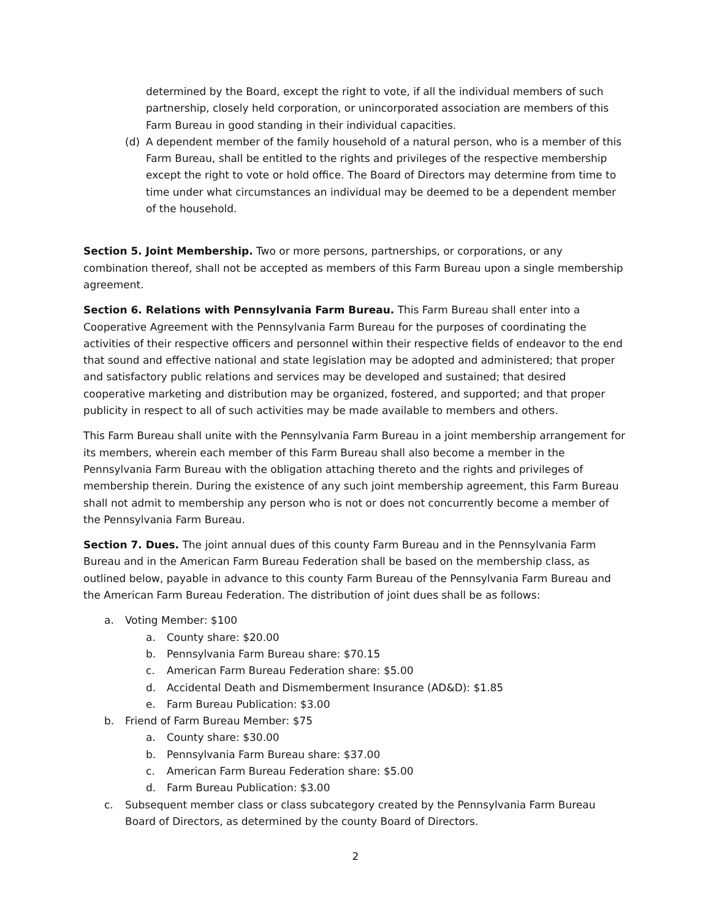determined by the Board, except the right to vote, if all the individual members of such partnership, closely held corporation, or unincorporated association are members of this Farm Bureau in good standing in their individual capacities.
(d) A dependent member of the family household of a natural person, who is a member of this Farm Bureau, shall be entitled to the rights and privileges of the respective membership except the right to vote or hold office. The Board of Directors may determine from time to time under what circumstances an individual may be deemed to be a dependent member of the household.
Section 5. Joint Membership. Two or more persons, partnerships, or corporations, or any combination thereof, shall not be accepted as members of this Farm Bureau upon a single membership agreement.
Section 6. Relations with Pennsylvania Farm Bureau. This Farm Bureau shall enter into a Cooperative Agreement with the Pennsylvania Farm Bureau for the purposes of coordinating the activities of their respective officers and personnel within their respective fields of endeavor to the end that sound and effective national and state legislation may be adopted and administered; that proper and satisfactory public relations and services may be developed and sustained; that desired cooperative marketing and distribution may be organized, fostered, and supported; and that proper publicity in respect to all of such activities may be made available to members and others.
This Farm Bureau shall unite with the Pennsylvania Farm Bureau in a joint membership arrangement for its members, wherein each member of this Farm Bureau shall also become a member in the Pennsylvania Farm Bureau with the obligation attaching thereto and the rights and privileges of membership therein. During the existence of any such joint membership agreement, this Farm Bureau shall not admit to membership any person who is not or does not concurrently become a member of the Pennsylvania Farm Bureau.
Section 7. Dues. The joint annual dues of this county Farm Bureau and in the Pennsylvania Farm Bureau and in the American Farm Bureau Federation shall be based on the membership class, as outlined below, payable in advance to this county Farm Bureau of the Pennsylvania Farm Bureau and the American Farm Bureau Federation. The distribution of joint dues shall be as follows:
a. Voting Member: $100
a. County share: $20.00
b. Pennsylvania Farm Bureau share: $70.15
c. American Farm Bureau Federation share: $5.00
d. Accidental Death and Dismemberment Insurance (AD&D): $1.85
e. Farm Bureau Publication: $3.00
b. Friend of Farm Bureau Member: $75
a. County share: $30.00
b. Pennsylvania Farm Bureau share: $37.00
c. American Farm Bureau Federation share: $5.00
d. Farm Bureau Publication: $3.00
c. Subsequent member class or class subcategory created by the Pennsylvania Farm Bureau Board of Directors, as determined by the county Board of Directors.
2